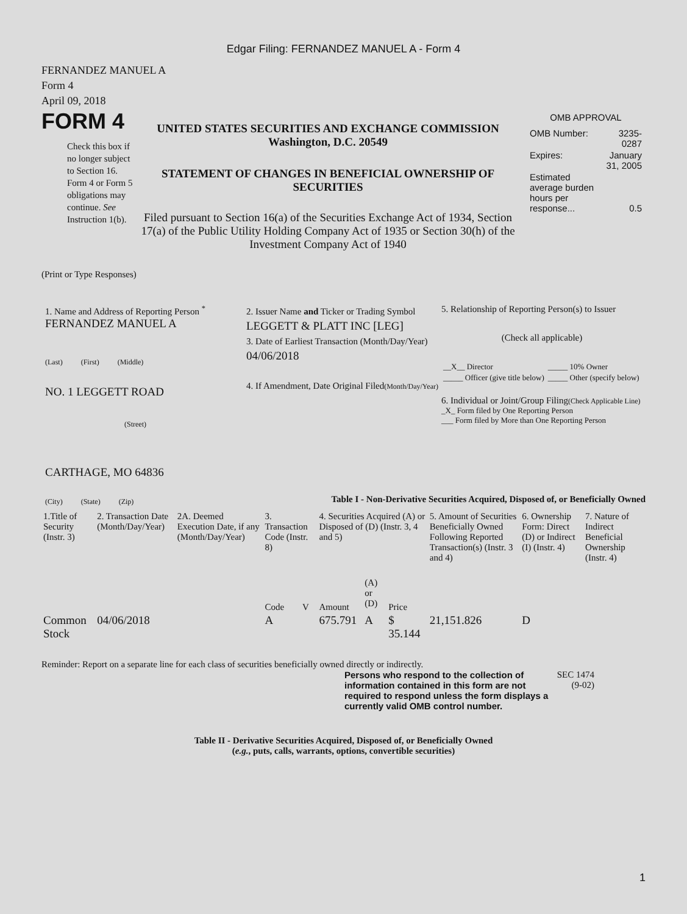Edgar Filing: FERNANDEZ MANUEL A - Form 4
FERNANDEZ MANUEL A
Form 4
April 09, 2018
FORM 4
Check this box if no longer subject to Section 16. Form 4 or Form 5 obligations may continue. See Instruction 1(b).
UNITED STATES SECURITIES AND EXCHANGE COMMISSION
Washington, D.C. 20549
STATEMENT OF CHANGES IN BENEFICIAL OWNERSHIP OF SECURITIES
Filed pursuant to Section 16(a) of the Securities Exchange Act of 1934, Section 17(a) of the Public Utility Holding Company Act of 1935 or Section 30(h) of the Investment Company Act of 1940
OMB APPROVAL
| OMB Number: | 3235-0287 |
| Expires: | January 31, 2005 |
| Estimated average burden hours per response... | 0.5 |
(Print or Type Responses)
1. Name and Address of Reporting Person <sup>*</sup>
FERNANDEZ MANUEL A
(Last) (First) (Middle)
NO. 1 LEGGETT ROAD
(Street)
CARTHAGE, MO 64836
(City) (State) (Zip)
2. Issuer Name and Ticker or Trading Symbol
LEGGETT & PLATT INC [LEG]
3. Date of Earliest Transaction (Month/Day/Year)
04/06/2018
4. If Amendment, Date Original Filed(Month/Day/Year)
5. Relationship of Reporting Person(s) to Issuer
(Check all applicable)
| __X__ Director | _____ 10% Owner |
| _____ Officer (give title below) | _____ Other (specify below) |
6. Individual or Joint/Group Filing(Check Applicable Line)
_X_ Form filed by One Reporting Person
___ Form filed by More than One Reporting Person
Table I - Non-Derivative Securities Acquired, Disposed of, or Beneficially Owned
| 1.Title of Security (Instr. 3) | 2. Transaction Date (Month/Day/Year) | 2A. Deemed Execution Date, if any (Month/Day/Year) | 3. Transaction Code (Instr. 8) | | 4. Securities Acquired (A) or Disposed of (D) (Instr. 3, 4 and 5) | | | 5. Amount of Securities Beneficially Owned Following Reported Transaction(s) (Instr. 3 and 4) | 6. Ownership Form: Direct (D) or Indirect (I) (Instr. 4) | 7. Nature of Indirect Beneficial Ownership (Instr. 4) |
| --- | --- | --- | --- | --- | --- | --- | --- | --- | --- | --- |
| | | | Code | V | Amount | (A) or (D) | Price | | | |
| Common Stock | 04/06/2018 | | A | | 675.791 | A | $ 35.144 | 21,151.826 | D | |
Reminder: Report on a separate line for each class of securities beneficially owned directly or indirectly.
Persons who respond to the collection of information contained in this form are not required to respond unless the form displays a currently valid OMB control number.
SEC 1474 (9-02)
Table II - Derivative Securities Acquired, Disposed of, or Beneficially Owned
(e.g., puts, calls, warrants, options, convertible securities)
1